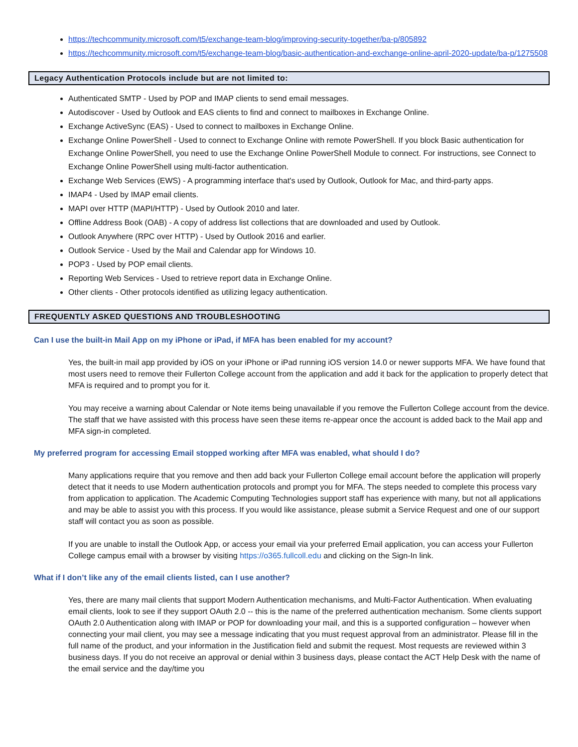https://techcommunity.microsoft.com/t5/exchange-team-blog/improving-security-together/ba-p/805892
https://techcommunity.microsoft.com/t5/exchange-team-blog/basic-authentication-and-exchange-online-april-2020-update/ba-p/1275508
Legacy Authentication Protocols include but are not limited to:
Authenticated SMTP - Used by POP and IMAP clients to send email messages.
Autodiscover - Used by Outlook and EAS clients to find and connect to mailboxes in Exchange Online.
Exchange ActiveSync (EAS) - Used to connect to mailboxes in Exchange Online.
Exchange Online PowerShell - Used to connect to Exchange Online with remote PowerShell. If you block Basic authentication for Exchange Online PowerShell, you need to use the Exchange Online PowerShell Module to connect. For instructions, see Connect to Exchange Online PowerShell using multi-factor authentication.
Exchange Web Services (EWS) - A programming interface that's used by Outlook, Outlook for Mac, and third-party apps.
IMAP4 - Used by IMAP email clients.
MAPI over HTTP (MAPI/HTTP) - Used by Outlook 2010 and later.
Offline Address Book (OAB) - A copy of address list collections that are downloaded and used by Outlook.
Outlook Anywhere (RPC over HTTP) - Used by Outlook 2016 and earlier.
Outlook Service - Used by the Mail and Calendar app for Windows 10.
POP3 - Used by POP email clients.
Reporting Web Services - Used to retrieve report data in Exchange Online.
Other clients - Other protocols identified as utilizing legacy authentication.
FREQUENTLY ASKED QUESTIONS AND TROUBLESHOOTING
Can I use the built-in Mail App on my iPhone or iPad, if MFA has been enabled for my account?
Yes, the built-in mail app provided by iOS on your iPhone or iPad running iOS version 14.0 or newer supports MFA. We have found that most users need to remove their Fullerton College account from the application and add it back for the application to properly detect that MFA is required and to prompt you for it.
You may receive a warning about Calendar or Note items being unavailable if you remove the Fullerton College account from the device. The staff that we have assisted with this process have seen these items re-appear once the account is added back to the Mail app and MFA sign-in completed.
My preferred program for accessing Email stopped working after MFA was enabled, what should I do?
Many applications require that you remove and then add back your Fullerton College email account before the application will properly detect that it needs to use Modern authentication protocols and prompt you for MFA. The steps needed to complete this process vary from application to application. The Academic Computing Technologies support staff has experience with many, but not all applications and may be able to assist you with this process. If you would like assistance, please submit a Service Request and one of our support staff will contact you as soon as possible.
If you are unable to install the Outlook App, or access your email via your preferred Email application, you can access your Fullerton College campus email with a browser by visiting https://o365.fullcoll.edu and clicking on the Sign-In link.
What if I don’t like any of the email clients listed, can I use another?
Yes, there are many mail clients that support Modern Authentication mechanisms, and Multi-Factor Authentication. When evaluating email clients, look to see if they support OAuth 2.0 -- this is the name of the preferred authentication mechanism. Some clients support OAuth 2.0 Authentication along with IMAP or POP for downloading your mail, and this is a supported configuration – however when connecting your mail client, you may see a message indicating that you must request approval from an administrator. Please fill in the full name of the product, and your information in the Justification field and submit the request. Most requests are reviewed within 3 business days. If you do not receive an approval or denial within 3 business days, please contact the ACT Help Desk with the name of the email service and the day/time you